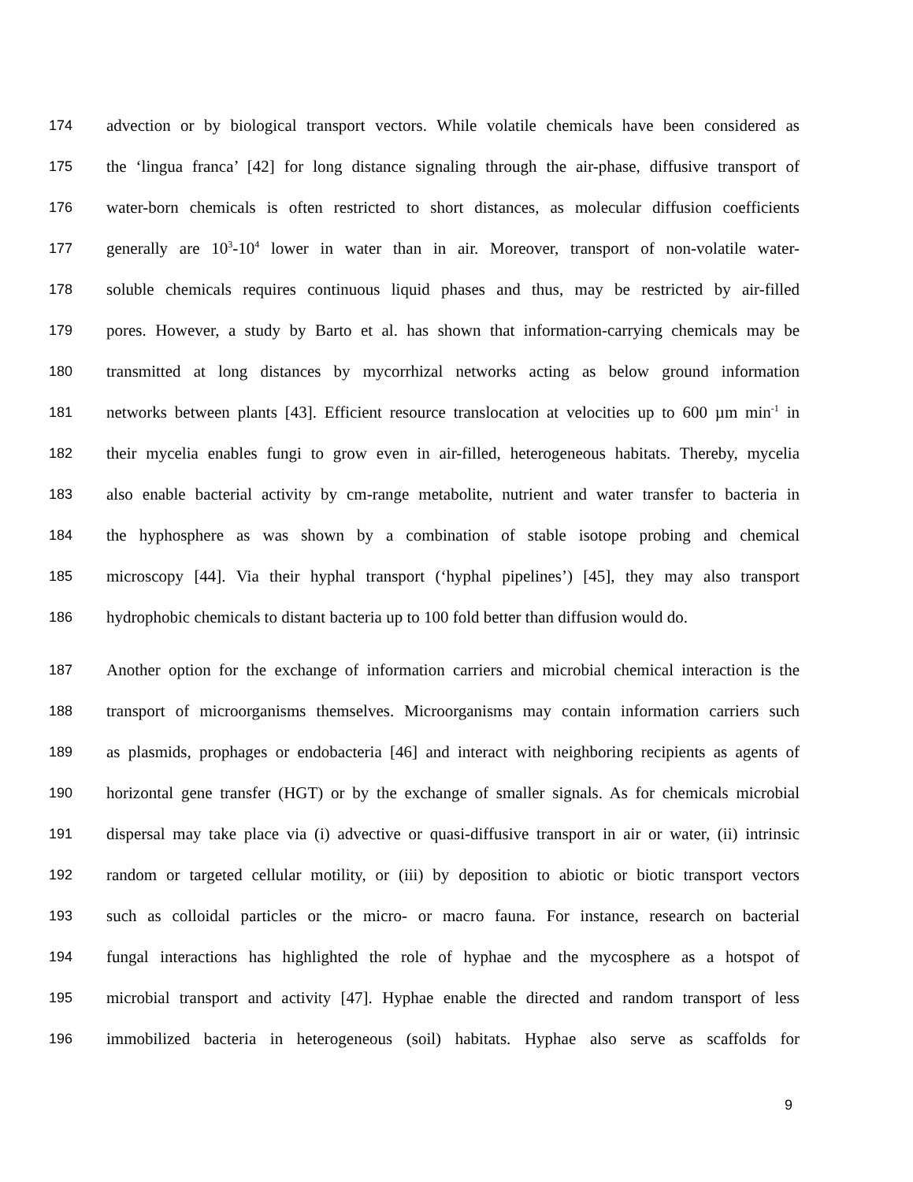174 advection or by biological transport vectors. While volatile chemicals have been considered as
175 the ‘lingua franca’ [42] for long distance signaling through the air-phase, diffusive transport of
176 water-born chemicals is often restricted to short distances, as molecular diffusion coefficients
177 generally are 10<sup>3</sup>-10<sup>4</sup> lower in water than in air. Moreover, transport of non-volatile water-
178 soluble chemicals requires continuous liquid phases and thus, may be restricted by air-filled
179 pores. However, a study by Barto et al. has shown that information-carrying chemicals may be
180 transmitted at long distances by mycorrhizal networks acting as below ground information
181 networks between plants [43]. Efficient resource translocation at velocities up to 600 µm min<sup>-1</sup> in
182 their mycelia enables fungi to grow even in air-filled, heterogeneous habitats. Thereby, mycelia
183 also enable bacterial activity by cm-range metabolite, nutrient and water transfer to bacteria in
184 the hyphosphere as was shown by a combination of stable isotope probing and chemical
185 microscopy [44]. Via their hyphal transport (‘hyphal pipelines’) [45], they may also transport
186 hydrophobic chemicals to distant bacteria up to 100 fold better than diffusion would do.
187 Another option for the exchange of information carriers and microbial chemical interaction is the
188 transport of microorganisms themselves. Microorganisms may contain information carriers such
189 as plasmids, prophages or endobacteria [46] and interact with neighboring recipients as agents of
190 horizontal gene transfer (HGT) or by the exchange of smaller signals. As for chemicals microbial
191 dispersal may take place via (i) advective or quasi-diffusive transport in air or water, (ii) intrinsic
192 random or targeted cellular motility, or (iii) by deposition to abiotic or biotic transport vectors
193 such as colloidal particles or the micro- or macro fauna. For instance, research on bacterial
194 fungal interactions has highlighted the role of hyphae and the mycosphere as a hotspot of
195 microbial transport and activity [47]. Hyphae enable the directed and random transport of less
196 immobilized bacteria in heterogeneous (soil) habitats. Hyphae also serve as scaffolds for
9